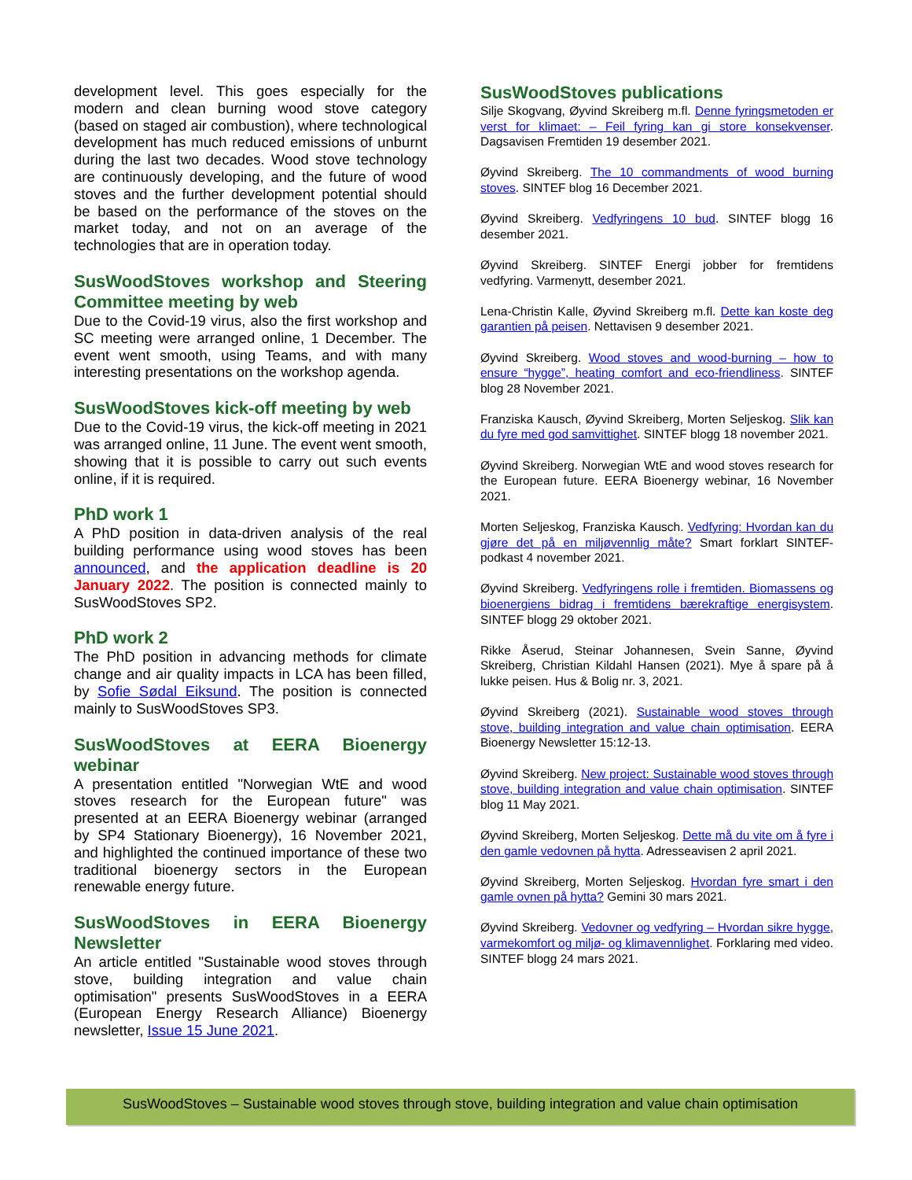development level. This goes especially for the modern and clean burning wood stove category (based on staged air combustion), where technological development has much reduced emissions of unburnt during the last two decades. Wood stove technology are continuously developing, and the future of wood stoves and the further development potential should be based on the performance of the stoves on the market today, and not on an average of the technologies that are in operation today.
SusWoodStoves workshop and Steering Committee meeting by web
Due to the Covid-19 virus, also the first workshop and SC meeting were arranged online, 1 December. The event went smooth, using Teams, and with many interesting presentations on the workshop agenda.
SusWoodStoves kick-off meeting by web
Due to the Covid-19 virus, the kick-off meeting in 2021 was arranged online, 11 June. The event went smooth, showing that it is possible to carry out such events online, if it is required.
PhD work 1
A PhD position in data-driven analysis of the real building performance using wood stoves has been announced, and the application deadline is 20 January 2022. The position is connected mainly to SusWoodStoves SP2.
PhD work 2
The PhD position in advancing methods for climate change and air quality impacts in LCA has been filled, by Sofie Sødal Eiksund. The position is connected mainly to SusWoodStoves SP3.
SusWoodStoves at EERA Bioenergy webinar
A presentation entitled "Norwegian WtE and wood stoves research for the European future" was presented at an EERA Bioenergy webinar (arranged by SP4 Stationary Bioenergy), 16 November 2021, and highlighted the continued importance of these two traditional bioenergy sectors in the European renewable energy future.
SusWoodStoves in EERA Bioenergy Newsletter
An article entitled "Sustainable wood stoves through stove, building integration and value chain optimisation" presents SusWoodStoves in a EERA (European Energy Research Alliance) Bioenergy newsletter, Issue 15 June 2021.
SusWoodStoves publications
Silje Skogvang, Øyvind Skreiberg m.fl. Denne fyringsmetoden er verst for klimaet: – Feil fyring kan gi store konsekvenser. Dagsavisen Fremtiden 19 desember 2021.
Øyvind Skreiberg. The 10 commandments of wood burning stoves. SINTEF blog 16 December 2021.
Øyvind Skreiberg. Vedfyringens 10 bud. SINTEF blogg 16 desember 2021.
Øyvind Skreiberg. SINTEF Energi jobber for fremtidens vedfyring. Varmenytt, desember 2021.
Lena-Christin Kalle, Øyvind Skreiberg m.fl. Dette kan koste deg garantien på peisen. Nettavisen 9 desember 2021.
Øyvind Skreiberg. Wood stoves and wood-burning – how to ensure “hygge”, heating comfort and eco-friendliness. SINTEF blog 28 November 2021.
Franziska Kausch, Øyvind Skreiberg, Morten Seljeskog. Slik kan du fyre med god samvittighet. SINTEF blogg 18 november 2021.
Øyvind Skreiberg. Norwegian WtE and wood stoves research for the European future. EERA Bioenergy webinar, 16 November 2021.
Morten Seljeskog, Franziska Kausch. Vedfyring: Hvordan kan du gjøre det på en miljøvennlig måte? Smart forklart SINTEF-podkast 4 november 2021.
Øyvind Skreiberg. Vedfyringens rolle i fremtiden. Biomassens og bioenergiens bidrag i fremtidens bærekraftige energisystem. SINTEF blogg 29 oktober 2021.
Rikke Åserud, Steinar Johannesen, Svein Sanne, Øyvind Skreiberg, Christian Kildahl Hansen (2021). Mye å spare på å lukke peisen. Hus & Bolig nr. 3, 2021.
Øyvind Skreiberg (2021). Sustainable wood stoves through stove, building integration and value chain optimisation. EERA Bioenergy Newsletter 15:12-13.
Øyvind Skreiberg. New project: Sustainable wood stoves through stove, building integration and value chain optimisation. SINTEF blog 11 May 2021.
Øyvind Skreiberg, Morten Seljeskog. Dette må du vite om å fyre i den gamle vedovnen på hytta. Adresseavisen 2 april 2021.
Øyvind Skreiberg, Morten Seljeskog. Hvordan fyre smart i den gamle ovnen på hytta? Gemini 30 mars 2021.
Øyvind Skreiberg. Vedovner og vedfyring – Hvordan sikre hygge, varmekomfort og miljø- og klimavennlighet. Forklaring med video. SINTEF blogg 24 mars 2021.
SusWoodStoves – Sustainable wood stoves through stove, building integration and value chain optimisation